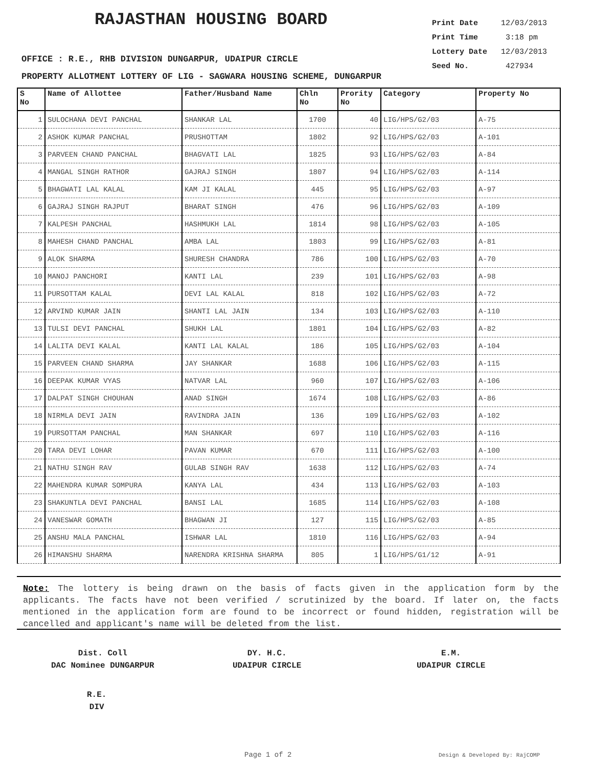RAJASTHAN HOUSING BOARD
Print Date 12/03/2013
Print Time 3:18 pm
Lottery Date 12/03/2013
Seed No. 427934
OFFICE : R.E., RHB DIVISION DUNGARPUR, UDAIPUR CIRCLE
PROPERTY ALLOTMENT LOTTERY OF LIG - SAGWARA HOUSING SCHEME, DUNGARPUR
| S No | Name of Allottee | Father/Husband Name | Chln No | Prority No | Category | Property No |
| --- | --- | --- | --- | --- | --- | --- |
| 1 | SULOCHANA DEVI PANCHAL | SHANKAR LAL | 1700 | 40 | LIG/HPS/G2/03 | A-75 |
| 2 | ASHOK KUMAR PANCHAL | PRUSHOTTAM | 1802 | 92 | LIG/HPS/G2/03 | A-101 |
| 3 | PARVEEN CHAND PANCHAL | BHAGVATI LAL | 1825 | 93 | LIG/HPS/G2/03 | A-84 |
| 4 | MANGAL SINGH RATHOR | GAJRAJ SINGH | 1807 | 94 | LIG/HPS/G2/03 | A-114 |
| 5 | BHAGWATI LAL KALAL | KAM JI KALAL | 445 | 95 | LIG/HPS/G2/03 | A-97 |
| 6 | GAJRAJ SINGH RAJPUT | BHARAT SINGH | 476 | 96 | LIG/HPS/G2/03 | A-109 |
| 7 | KALPESH PANCHAL | HASHMUKH LAL | 1814 | 98 | LIG/HPS/G2/03 | A-105 |
| 8 | MAHESH CHAND PANCHAL | AMBA LAL | 1803 | 99 | LIG/HPS/G2/03 | A-81 |
| 9 | ALOK SHARMA | SHURESH CHANDRA | 786 | 100 | LIG/HPS/G2/03 | A-70 |
| 10 | MANOJ PANCHORI | KANTI LAL | 239 | 101 | LIG/HPS/G2/03 | A-98 |
| 11 | PURSOTTAM KALAL | DEVI LAL KALAL | 818 | 102 | LIG/HPS/G2/03 | A-72 |
| 12 | ARVIND KUMAR JAIN | SHANTI LAL JAIN | 134 | 103 | LIG/HPS/G2/03 | A-110 |
| 13 | TULSI DEVI PANCHAL | SHUKH LAL | 1801 | 104 | LIG/HPS/G2/03 | A-82 |
| 14 | LALITA DEVI KALAL | KANTI LAL KALAL | 186 | 105 | LIG/HPS/G2/03 | A-104 |
| 15 | PARVEEN CHAND SHARMA | JAY SHANKAR | 1688 | 106 | LIG/HPS/G2/03 | A-115 |
| 16 | DEEPAK KUMAR VYAS | NATVAR LAL | 960 | 107 | LIG/HPS/G2/03 | A-106 |
| 17 | DALPAT SINGH CHOUHAN | ANAD SINGH | 1674 | 108 | LIG/HPS/G2/03 | A-86 |
| 18 | NIRMLA DEVI JAIN | RAVINDRA JAIN | 136 | 109 | LIG/HPS/G2/03 | A-102 |
| 19 | PURSOTTAM PANCHAL | MAN SHANKAR | 697 | 110 | LIG/HPS/G2/03 | A-116 |
| 20 | TARA DEVI LOHAR | PAVAN KUMAR | 670 | 111 | LIG/HPS/G2/03 | A-100 |
| 21 | NATHU SINGH RAV | GULAB SINGH RAV | 1638 | 112 | LIG/HPS/G2/03 | A-74 |
| 22 | MAHENDRA KUMAR SOMPURA | KANYA LAL | 434 | 113 | LIG/HPS/G2/03 | A-103 |
| 23 | SHAKUNTLA DEVI PANCHAL | BANSI LAL | 1685 | 114 | LIG/HPS/G2/03 | A-108 |
| 24 | VANESWAR GOMATH | BHAGWAN JI | 127 | 115 | LIG/HPS/G2/03 | A-85 |
| 25 | ANSHU MALA PANCHAL | ISHWAR LAL | 1810 | 116 | LIG/HPS/G2/03 | A-94 |
| 26 | HIMANSHU SHARMA | NARENDRA KRISHNA SHARMA | 805 | 1 | LIG/HPS/G1/12 | A-91 |
Note: The lottery is being drawn on the basis of facts given in the application form by the applicants. The facts have not been verified / scrutinized by the board. If later on, the facts mentioned in the application form are found to be incorrect or found hidden, registration will be cancelled and applicant's name will be deleted from the list.
Dist. Coll
DAC Nominee DUNGARPUR
DY. H.C.
UDAIPUR CIRCLE
E.M.
UDAIPUR CIRCLE
R.E.
DIV
Page 1 of 2 Design & Developed By: RajCOMP